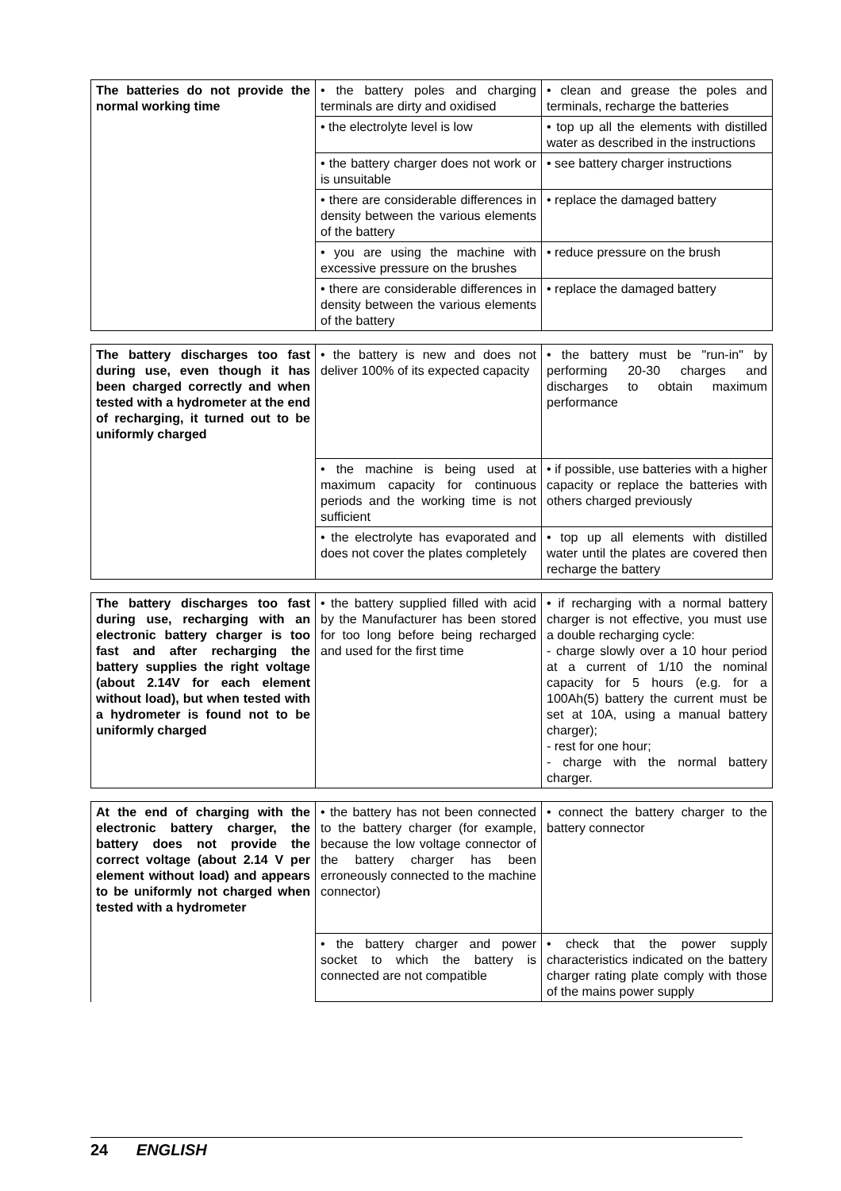| The batteries do not provide the normal working time | • the battery poles and charging terminals are dirty and oxidised | • clean and grease the poles and terminals, recharge the batteries |
| | • the electrolyte level is low | • top up all the elements with distilled water as described in the instructions |
| | • the battery charger does not work or is unsuitable | • see battery charger instructions |
| | • there are considerable differences in density between the various elements of the battery | • replace the damaged battery |
| | • you are using the machine with excessive pressure on the brushes | • reduce pressure on the brush |
| | • there are considerable differences in density between the various elements of the battery | • replace the damaged battery |
| The battery discharges too fast during use, even though it has been charged correctly and when tested with a hydrometer at the end of recharging, it turned out to be uniformly charged | • the battery is new and does not deliver 100% of its expected capacity | • the battery must be "run-in" by performing 20-30 charges and discharges to obtain maximum performance |
| | • the machine is being used at maximum capacity for continuous periods and the working time is not sufficient | • if possible, use batteries with a higher capacity or replace the batteries with others charged previously |
| | • the electrolyte has evaporated and does not cover the plates completely | • top up all elements with distilled water until the plates are covered then recharge the battery |
| The battery discharges too fast during use, recharging with an electronic battery charger is too fast and after recharging the battery supplies the right voltage (about 2.14V for each element without load), but when tested with a hydrometer is found not to be uniformly charged | • the battery supplied filled with acid by the Manufacturer has been stored for too long before being recharged and used for the first time | • if recharging with a normal battery charger is not effective, you must use a double recharging cycle: - charge slowly over a 10 hour period at a current of 1/10 the nominal capacity for 5 hours (e.g. for a 100Ah(5) battery the current must be set at 10A, using a manual battery charger); - rest for one hour; - charge with the normal battery charger. |
| At the end of charging with the electronic battery charger, the battery does not provide the correct voltage (about 2.14 V per element without load) and appears to be uniformly not charged when tested with a hydrometer | • the battery has not been connected to the battery charger (for example, because the low voltage connector of the battery charger has been erroneously connected to the machine connector) | • connect the battery charger to the battery connector |
| | • the battery charger and power socket to which the battery is connected are not compatible | • check that the power supply characteristics indicated on the battery charger rating plate comply with those of the mains power supply |
24 ENGLISH